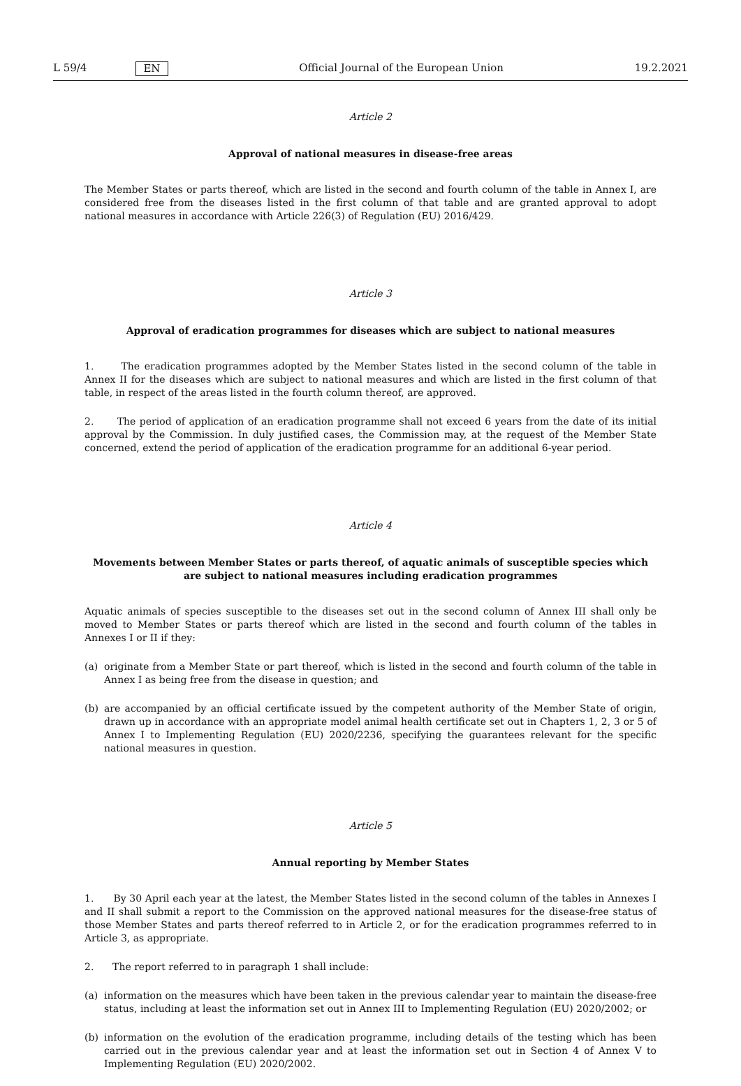L 59/4 EN Official Journal of the European Union 19.2.2021
Article 2
Approval of national measures in disease-free areas
The Member States or parts thereof, which are listed in the second and fourth column of the table in Annex I, are considered free from the diseases listed in the first column of that table and are granted approval to adopt national measures in accordance with Article 226(3) of Regulation (EU) 2016/429.
Article 3
Approval of eradication programmes for diseases which are subject to national measures
1. The eradication programmes adopted by the Member States listed in the second column of the table in Annex II for the diseases which are subject to national measures and which are listed in the first column of that table, in respect of the areas listed in the fourth column thereof, are approved.
2. The period of application of an eradication programme shall not exceed 6 years from the date of its initial approval by the Commission. In duly justified cases, the Commission may, at the request of the Member State concerned, extend the period of application of the eradication programme for an additional 6-year period.
Article 4
Movements between Member States or parts thereof, of aquatic animals of susceptible species which are subject to national measures including eradication programmes
Aquatic animals of species susceptible to the diseases set out in the second column of Annex III shall only be moved to Member States or parts thereof which are listed in the second and fourth column of the tables in Annexes I or II if they:
(a) originate from a Member State or part thereof, which is listed in the second and fourth column of the table in Annex I as being free from the disease in question; and
(b) are accompanied by an official certificate issued by the competent authority of the Member State of origin, drawn up in accordance with an appropriate model animal health certificate set out in Chapters 1, 2, 3 or 5 of Annex I to Implementing Regulation (EU) 2020/2236, specifying the guarantees relevant for the specific national measures in question.
Article 5
Annual reporting by Member States
1. By 30 April each year at the latest, the Member States listed in the second column of the tables in Annexes I and II shall submit a report to the Commission on the approved national measures for the disease-free status of those Member States and parts thereof referred to in Article 2, or for the eradication programmes referred to in Article 3, as appropriate.
2. The report referred to in paragraph 1 shall include:
(a) information on the measures which have been taken in the previous calendar year to maintain the disease-free status, including at least the information set out in Annex III to Implementing Regulation (EU) 2020/2002; or
(b) information on the evolution of the eradication programme, including details of the testing which has been carried out in the previous calendar year and at least the information set out in Section 4 of Annex V to Implementing Regulation (EU) 2020/2002.